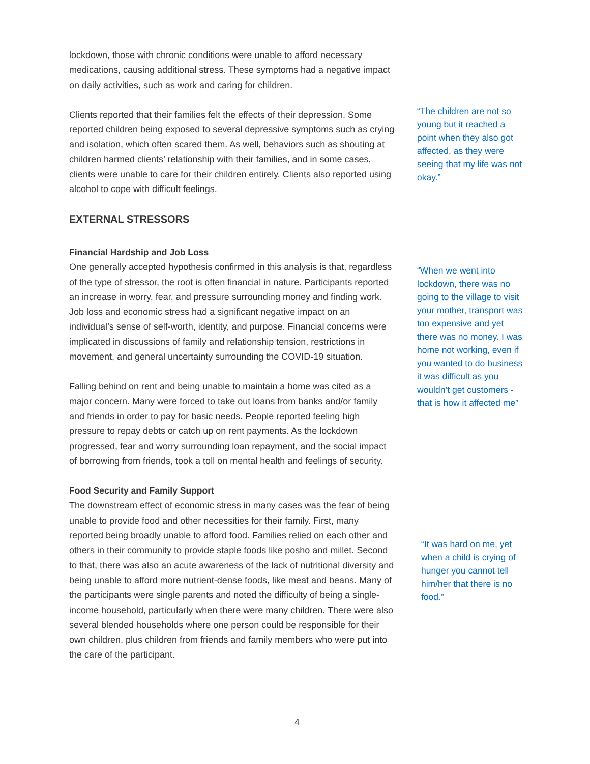lockdown, those with chronic conditions were unable to afford necessary medications, causing additional stress. These symptoms had a negative impact on daily activities, such as work and caring for children.
Clients reported that their families felt the effects of their depression. Some reported children being exposed to several depressive symptoms such as crying and isolation, which often scared them. As well, behaviors such as shouting at children harmed clients’ relationship with their families, and in some cases, clients were unable to care for their children entirely. Clients also reported using alcohol to cope with difficult feelings.
EXTERNAL STRESSORS
Financial Hardship and Job Loss
One generally accepted hypothesis confirmed in this analysis is that, regardless of the type of stressor, the root is often financial in nature. Participants reported an increase in worry, fear, and pressure surrounding money and finding work. Job loss and economic stress had a significant negative impact on an individual’s sense of self-worth, identity, and purpose. Financial concerns were implicated in discussions of family and relationship tension, restrictions in movement, and general uncertainty surrounding the COVID-19 situation.
Falling behind on rent and being unable to maintain a home was cited as a major concern. Many were forced to take out loans from banks and/or family and friends in order to pay for basic needs. People reported feeling high pressure to repay debts or catch up on rent payments. As the lockdown progressed, fear and worry surrounding loan repayment, and the social impact of borrowing from friends, took a toll on mental health and feelings of security.
Food Security and Family Support
The downstream effect of economic stress in many cases was the fear of being unable to provide food and other necessities for their family. First, many reported being broadly unable to afford food. Families relied on each other and others in their community to provide staple foods like posho and millet. Second to that, there was also an acute awareness of the lack of nutritional diversity and being unable to afford more nutrient-dense foods, like meat and beans. Many of the participants were single parents and noted the difficulty of being a single-income household, particularly when there were many children. There were also several blended households where one person could be responsible for their own children, plus children from friends and family members who were put into the care of the participant.
“The children are not so young but it reached a point when they also got affected, as they were seeing that my life was not okay.”
“When we went into lockdown, there was no going to the village to visit your mother, transport was too expensive and yet there was no money. I was home not working, even if you wanted to do business it was difficult as you wouldn’t get customers - that is how it affected me”
“It was hard on me, yet when a child is crying of hunger you cannot tell him/her that there is no food.”
4